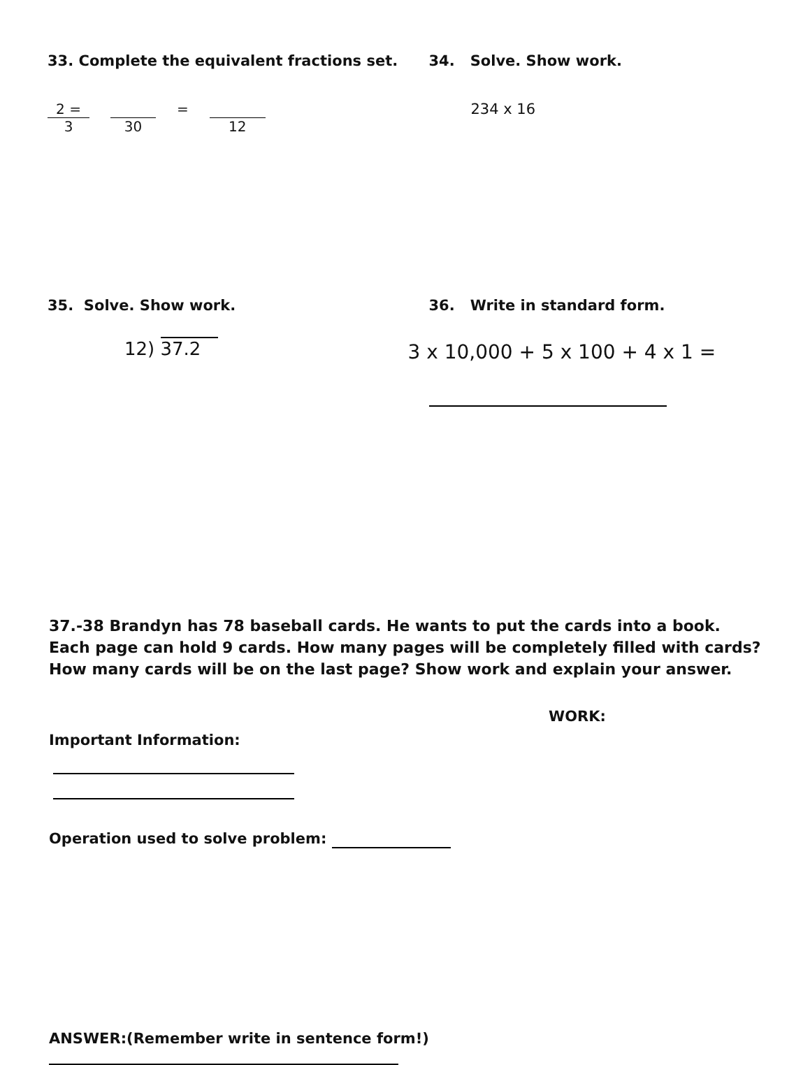33. Complete the equivalent fractions set.
2 =
3
30 = 12
34. Solve. Show work.
234 x 16
35. Solve. Show work.
12) 37.2
36. Write in standard form.
3 x 10,000 + 5 x 100 + 4 x 1 =
37.-38 Brandyn has 78 baseball cards. He wants to put the cards into a book. Each page can hold 9 cards. How many pages will be completely filled with cards? How many cards will be on the last page? Show work and explain your answer.
WORK:
Important Information:
Operation used to solve problem:
ANSWER:(Remember write in sentence form!)